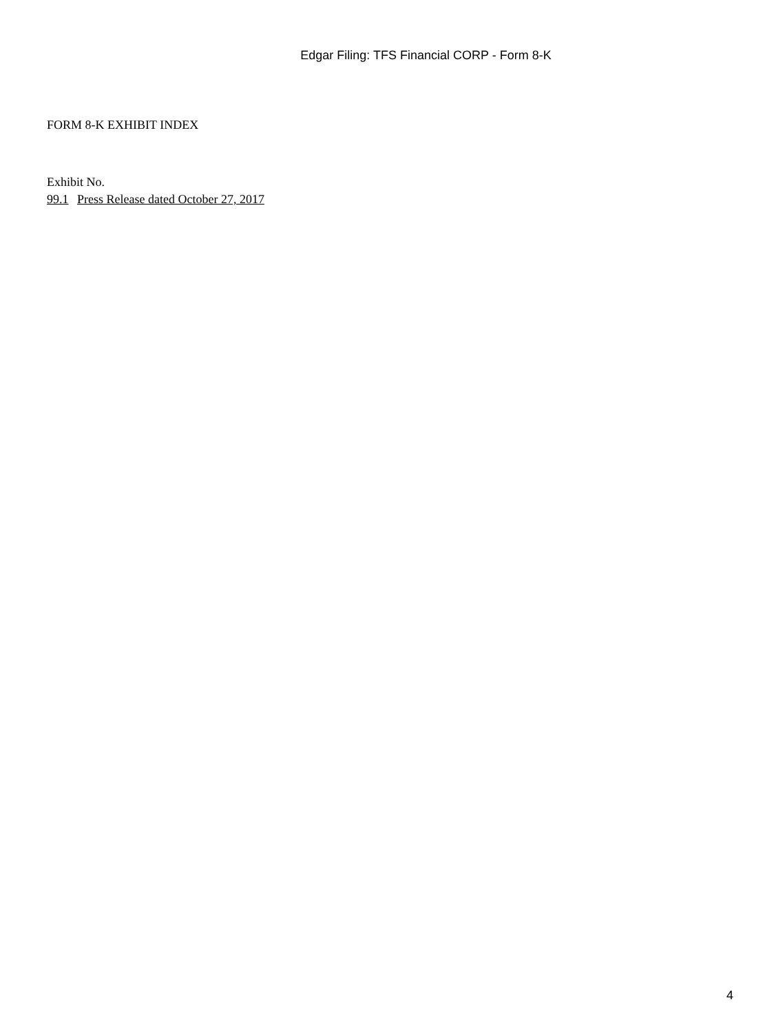Edgar Filing: TFS Financial CORP - Form 8-K
FORM 8-K EXHIBIT INDEX
Exhibit No.
99.1 Press Release dated October 27, 2017
4